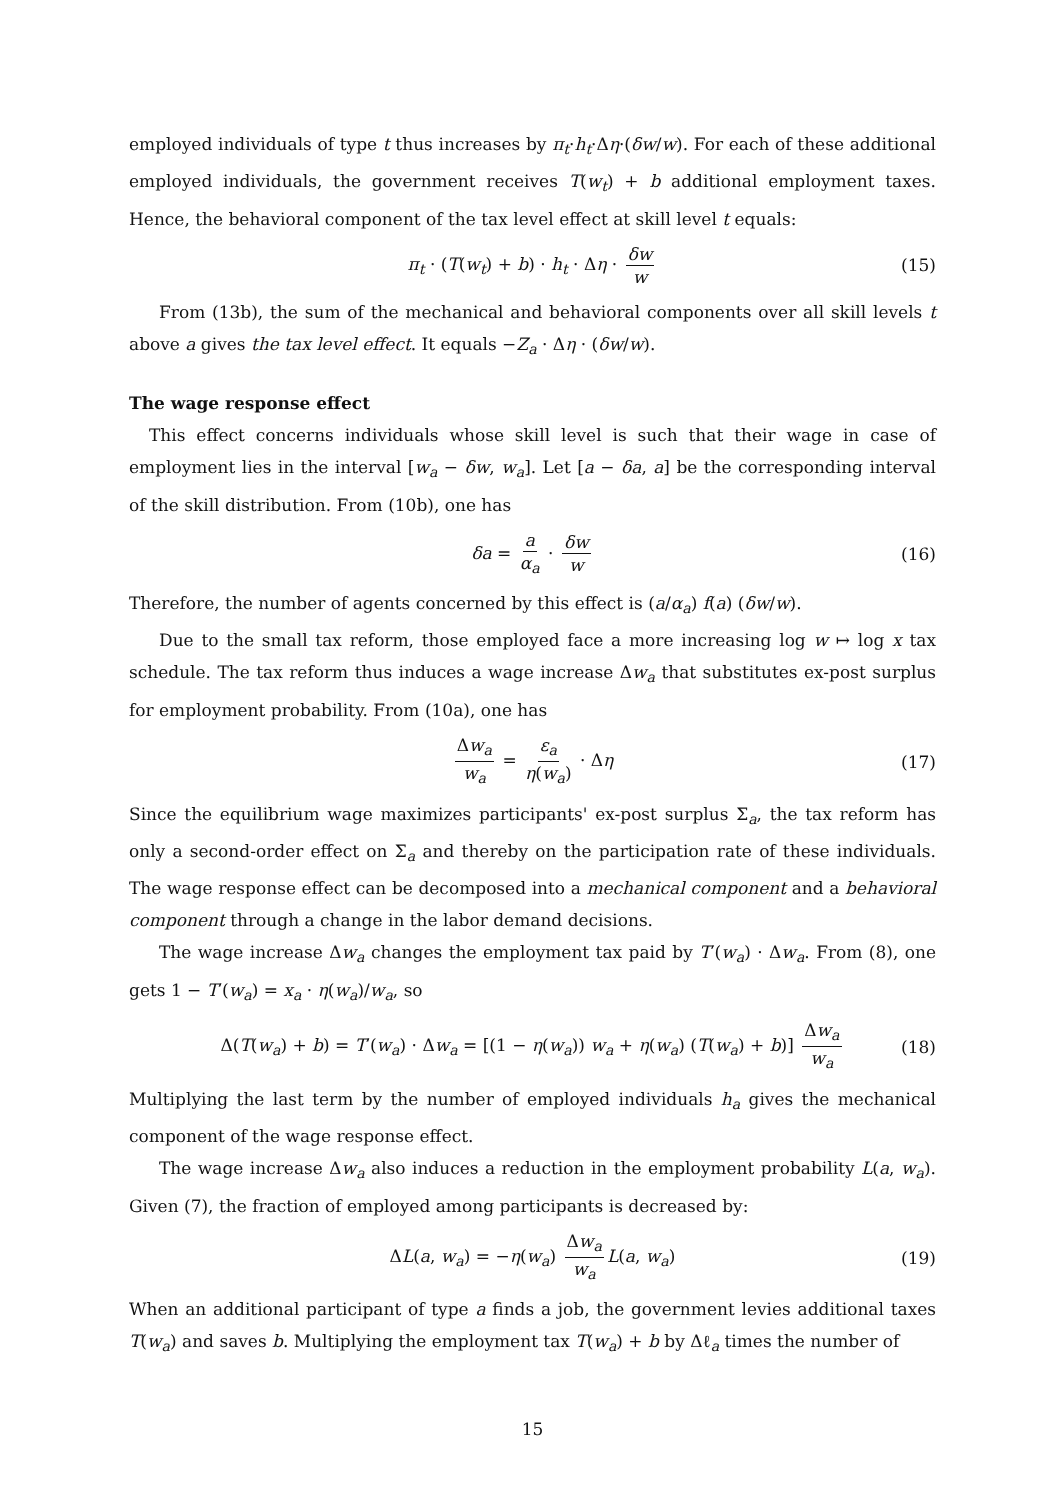employed individuals of type t thus increases by π<sub>t</sub>·h<sub>t</sub>·Δη·(δw/w). For each of these additional employed individuals, the government receives T(w<sub>t</sub>) + b additional employment taxes. Hence, the behavioral component of the tax level effect at skill level t equals:
π<sub>t</sub> · (T(w<sub>t</sub>) + b) · h<sub>t</sub> · Δη · δw w (15)
From (13b), the sum of the mechanical and behavioral components over all skill levels t above a gives the tax level effect. It equals −Z<sub>a</sub> · Δη · (δw/w).
The wage response effect
This effect concerns individuals whose skill level is such that their wage in case of employment lies in the interval [w<sub>a</sub> − δw, w<sub>a</sub>]. Let [a − δa, a] be the corresponding interval of the skill distribution. From (10b), one has
δa = a α<sub>a</sub> · δw w (16)
Therefore, the number of agents concerned by this effect is (a/α<sub>a</sub>) f(a) (δw/w).
Due to the small tax reform, those employed face a more increasing log w ↦ log x tax schedule. The tax reform thus induces a wage increase Δw<sub>a</sub> that substitutes ex-post surplus for employment probability. From (10a), one has
Δw<sub>a</sub> w<sub>a</sub> = ε<sub>a</sub> η(w<sub>a</sub>) · Δη (17)
Since the equilibrium wage maximizes participants' ex-post surplus Σ<sub>a</sub>, the tax reform has only a second-order effect on Σ<sub>a</sub> and thereby on the participation rate of these individuals. The wage response effect can be decomposed into a mechanical component and a behavioral component through a change in the labor demand decisions.
The wage increase Δw<sub>a</sub> changes the employment tax paid by T′(w<sub>a</sub>) · Δw<sub>a</sub>. From (8), one gets 1 − T′(w<sub>a</sub>) = x<sub>a</sub> · η(w<sub>a</sub>)/w<sub>a</sub>, so
Δ(T(w<sub>a</sub>) + b) = T′(w<sub>a</sub>) · Δw<sub>a</sub> = [(1 − η(w<sub>a</sub>)) w<sub>a</sub> + η(w<sub>a</sub>) (T(w<sub>a</sub>) + b)] Δw<sub>a</sub> w<sub>a</sub> (18)
Multiplying the last term by the number of employed individuals h<sub>a</sub> gives the mechanical component of the wage response effect.
The wage increase Δw<sub>a</sub> also induces a reduction in the employment probability L(a, w<sub>a</sub>). Given (7), the fraction of employed among participants is decreased by:
ΔL(a, w<sub>a</sub>) = −η(w<sub>a</sub>) Δw<sub>a</sub> w<sub>a</sub> L(a, w<sub>a</sub>) (19)
When an additional participant of type a finds a job, the government levies additional taxes T(w<sub>a</sub>) and saves b. Multiplying the employment tax T(w<sub>a</sub>) + b by Δℓ<sub>a</sub> times the number of
15